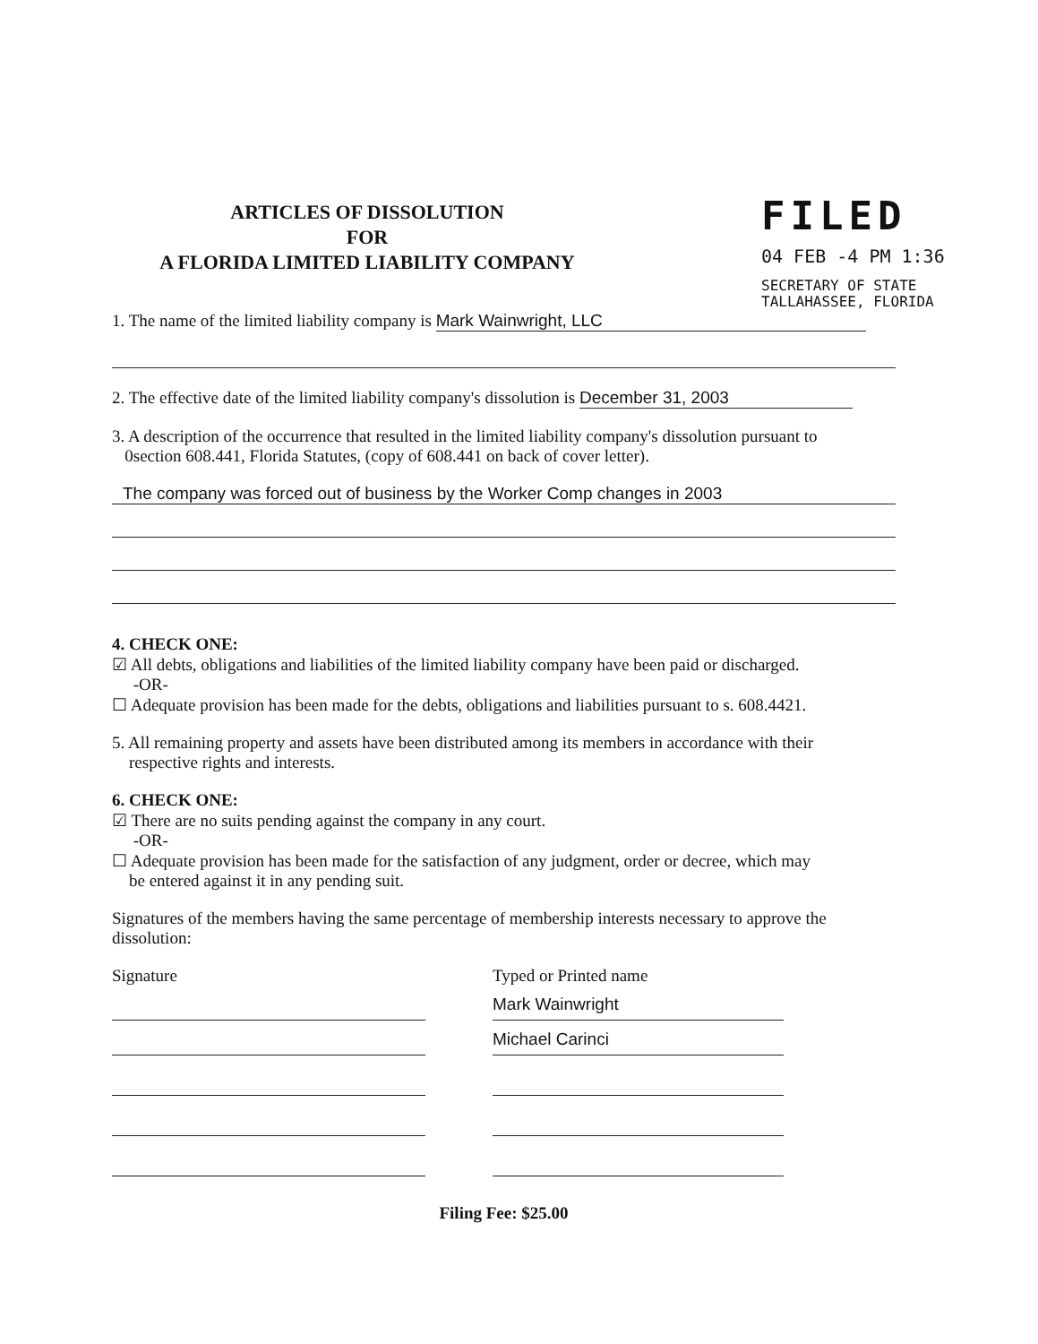ARTICLES OF DISSOLUTION
FOR
A FLORIDA LIMITED LIABILITY COMPANY
FILED
04 FEB -4 PM 1:36
SECRETARY OF STATE
TALLAHASSEE, FLORIDA
1. The name of the limited liability company is Mark Wainwright, LLC
2. The effective date of the limited liability company's dissolution is December 31, 2003
3. A description of the occurrence that resulted in the limited liability company's dissolution pursuant to
0section 608.441, Florida Statutes, (copy of 608.441 on back of cover letter).
The company was forced out of business by the Worker Comp changes in 2003
4. CHECK ONE:
☑ All debts, obligations and liabilities of the limited liability company have been paid or discharged.
-OR-
☐ Adequate provision has been made for the debts, obligations and liabilities pursuant to s. 608.4421.
5. All remaining property and assets have been distributed among its members in accordance with their
respective rights and interests.
6. CHECK ONE:
☑ There are no suits pending against the company in any court.
-OR-
☐ Adequate provision has been made for the satisfaction of any judgment, order or decree, which may
be entered against it in any pending suit.
Signatures of the members having the same percentage of membership interests necessary to approve the dissolution:
Signature Typed or Printed name
Mark Wainwright
Michael Carinci
Filing Fee: $25.00